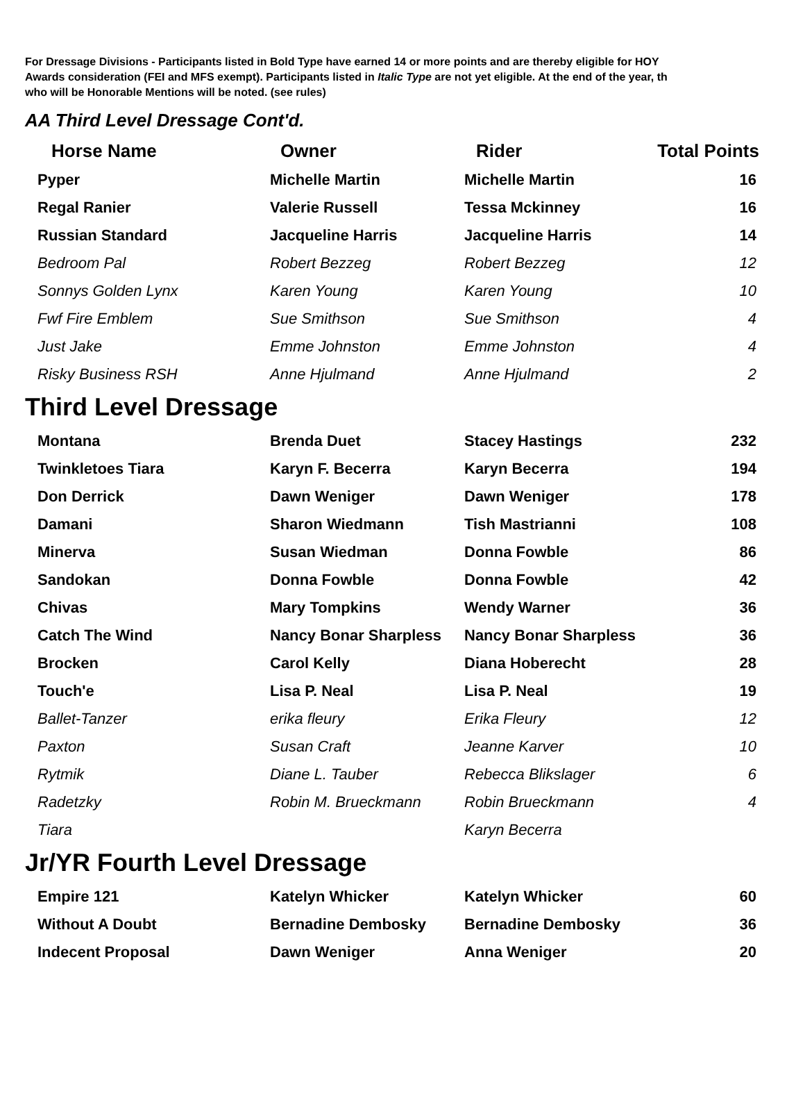For Dressage Divisions - Participants listed in Bold Type have earned 14 or more points and are thereby eligible for HOY
Awards consideration (FEI and MFS exempt). Participants listed in Italic Type are not yet eligible. At the end of the year, th
who will be Honorable Mentions will be noted. (see rules)
AA Third Level Dressage Cont'd.
| Horse Name | Owner | Rider | Total Points |
| --- | --- | --- | --- |
| Pyper | Michelle Martin | Michelle Martin | 16 |
| Regal Ranier | Valerie Russell | Tessa Mckinney | 16 |
| Russian Standard | Jacqueline Harris | Jacqueline Harris | 14 |
| Bedroom Pal | Robert Bezzeg | Robert Bezzeg | 12 |
| Sonnys Golden Lynx | Karen Young | Karen Young | 10 |
| Fwf Fire Emblem | Sue Smithson | Sue Smithson | 4 |
| Just Jake | Emme Johnston | Emme Johnston | 4 |
| Risky Business RSH | Anne Hjulmand | Anne Hjulmand | 2 |
Third Level Dressage
| Montana | Brenda Duet | Stacey Hastings | 232 |
| Twinkletoes Tiara | Karyn F. Becerra | Karyn Becerra | 194 |
| Don Derrick | Dawn Weniger | Dawn Weniger | 178 |
| Damani | Sharon Wiedmann | Tish Mastrianni | 108 |
| Minerva | Susan Wiedman | Donna Fowble | 86 |
| Sandokan | Donna Fowble | Donna Fowble | 42 |
| Chivas | Mary Tompkins | Wendy Warner | 36 |
| Catch The Wind | Nancy Bonar Sharpless | Nancy Bonar Sharpless | 36 |
| Brocken | Carol Kelly | Diana Hoberecht | 28 |
| Touch'e | Lisa P. Neal | Lisa P. Neal | 19 |
| Ballet-Tanzer | erika fleury | Erika Fleury | 12 |
| Paxton | Susan Craft | Jeanne Karver | 10 |
| Rytmik | Diane L. Tauber | Rebecca Blikslager | 6 |
| Radetzky | Robin M. Brueckmann | Robin Brueckmann | 4 |
| Tiara | | Karyn Becerra | |
Jr/YR Fourth Level Dressage
| Empire 121 | Katelyn Whicker | Katelyn Whicker | 60 |
| Without A Doubt | Bernadine Dembosky | Bernadine Dembosky | 36 |
| Indecent Proposal | Dawn Weniger | Anna Weniger | 20 |